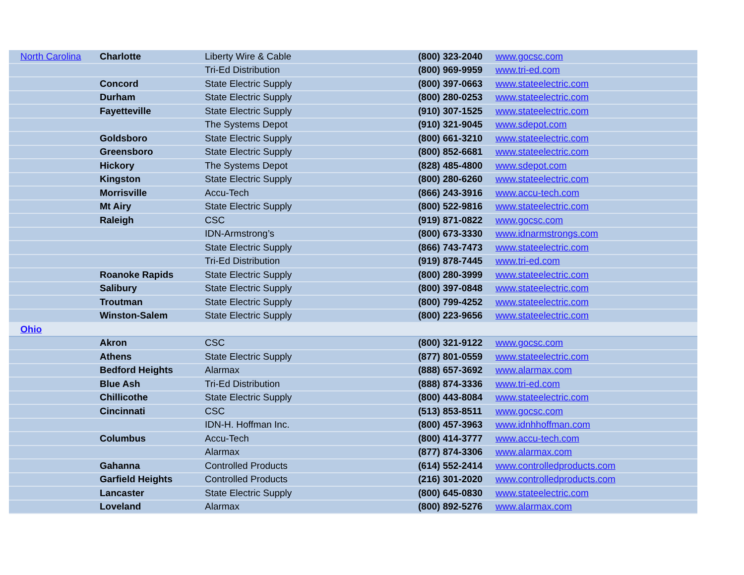| North Carolina | Charlotte | Liberty Wire & Cable | (800) 323-2040 | www.gocsc.com |
| | | Tri-Ed Distribution | (800) 969-9959 | www.tri-ed.com |
| | Concord | State Electric Supply | (800) 397-0663 | www.stateelectric.com |
| | Durham | State Electric Supply | (800) 280-0253 | www.stateelectric.com |
| | Fayetteville | State Electric Supply | (910) 307-1525 | www.stateelectric.com |
| | | The Systems Depot | (910) 321-9045 | www.sdepot.com |
| | Goldsboro | State Electric Supply | (800) 661-3210 | www.stateelectric.com |
| | Greensboro | State Electric Supply | (800) 852-6681 | www.stateelectric.com |
| | Hickory | The Systems Depot | (828) 485-4800 | www.sdepot.com |
| | Kingston | State Electric Supply | (800) 280-6260 | www.stateelectric.com |
| | Morrisville | Accu-Tech | (866) 243-3916 | www.accu-tech.com |
| | Mt Airy | State Electric Supply | (800) 522-9816 | www.stateelectric.com |
| | Raleigh | CSC | (919) 871-0822 | www.gocsc.com |
| | | IDN-Armstrong’s | (800) 673-3330 | www.idnarmstrongs.com |
| | | State Electric Supply | (866) 743-7473 | www.stateelectric.com |
| | | Tri-Ed Distribution | (919) 878-7445 | www.tri-ed.com |
| | Roanoke Rapids | State Electric Supply | (800) 280-3999 | www.stateelectric.com |
| | Salibury | State Electric Supply | (800) 397-0848 | www.stateelectric.com |
| | Troutman | State Electric Supply | (800) 799-4252 | www.stateelectric.com |
| | Winston-Salem | State Electric Supply | (800) 223-9656 | www.stateelectric.com |
| Ohio | | | | |
| | Akron | CSC | (800) 321-9122 | www.gocsc.com |
| | Athens | State Electric Supply | (877) 801-0559 | www.stateelectric.com |
| | Bedford Heights | Alarmax | (888) 657-3692 | www.alarmax.com |
| | Blue Ash | Tri-Ed Distribution | (888) 874-3336 | www.tri-ed.com |
| | Chillicothe | State Electric Supply | (800) 443-8084 | www.stateelectric.com |
| | Cincinnati | CSC | (513) 853-8511 | www.gocsc.com |
| | | IDN-H. Hoffman Inc. | (800) 457-3963 | www.idnhhoffman.com |
| | Columbus | Accu-Tech | (800) 414-3777 | www.accu-tech.com |
| | | Alarmax | (877) 874-3306 | www.alarmax.com |
| | Gahanna | Controlled Products | (614) 552-2414 | www.controlledproducts.com |
| | Garfield Heights | Controlled Products | (216) 301-2020 | www.controlledproducts.com |
| | Lancaster | State Electric Supply | (800) 645-0830 | www.stateelectric.com |
| | Loveland | Alarmax | (800) 892-5276 | www.alarmax.com |